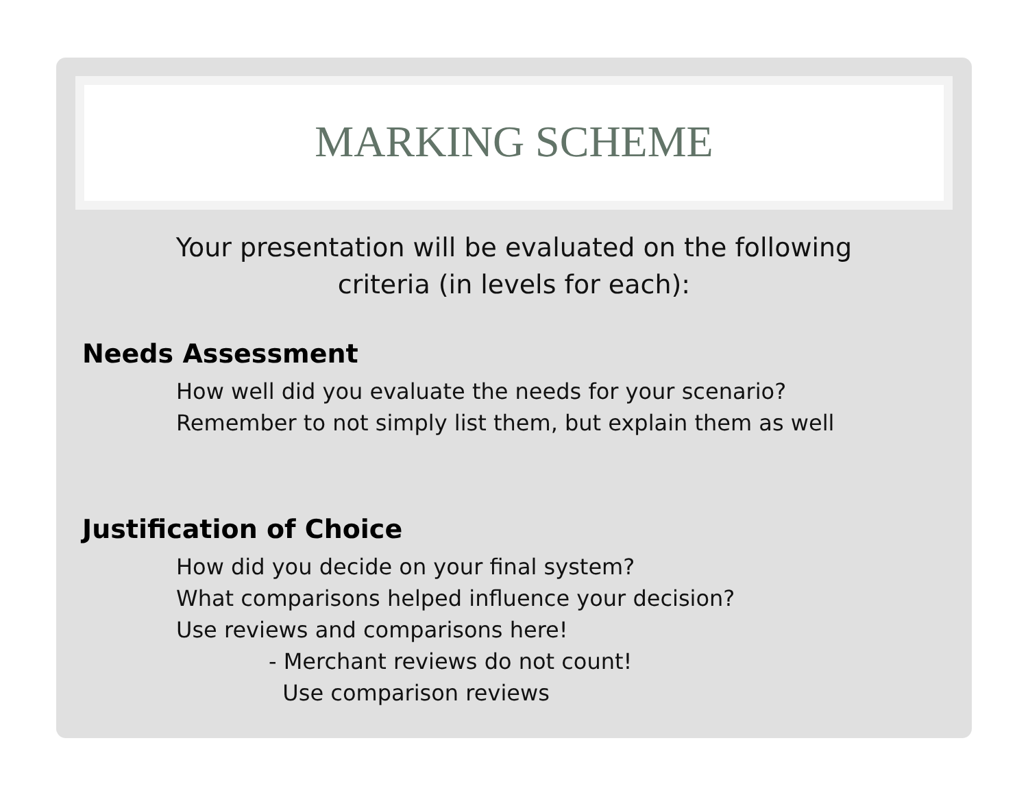MARKING SCHEME
Your presentation will be evaluated on the following
criteria (in levels for each):
Needs Assessment
How well did you evaluate the needs for your scenario?
Remember to not simply list them, but explain them as well
Justification of Choice
How did you decide on your final system?
What comparisons helped influence your decision?
Use reviews and comparisons here!
- Merchant reviews do not count!
Use comparison reviews